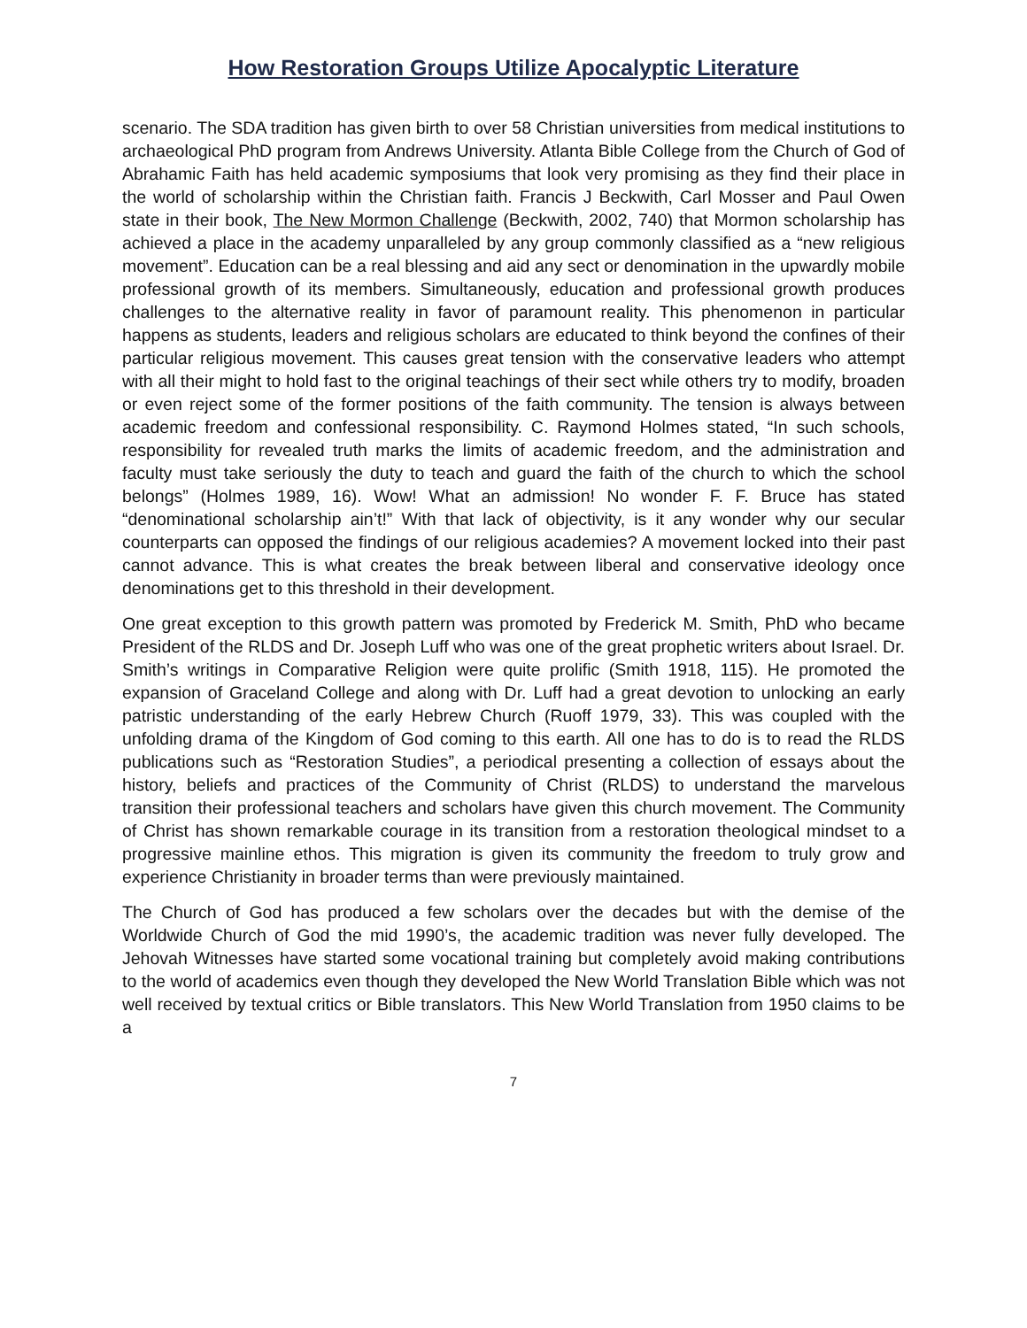How Restoration Groups Utilize Apocalyptic Literature
scenario. The SDA tradition has given birth to over 58 Christian universities from medical institutions to archaeological PhD program from Andrews University. Atlanta Bible College from the Church of God of Abrahamic Faith has held academic symposiums that look very promising as they find their place in the world of scholarship within the Christian faith. Francis J Beckwith, Carl Mosser and Paul Owen state in their book, The New Mormon Challenge (Beckwith, 2002, 740) that Mormon scholarship has achieved a place in the academy unparalleled by any group commonly classified as a “new religious movement”. Education can be a real blessing and aid any sect or denomination in the upwardly mobile professional growth of its members. Simultaneously, education and professional growth produces challenges to the alternative reality in favor of paramount reality. This phenomenon in particular happens as students, leaders and religious scholars are educated to think beyond the confines of their particular religious movement. This causes great tension with the conservative leaders who attempt with all their might to hold fast to the original teachings of their sect while others try to modify, broaden or even reject some of the former positions of the faith community. The tension is always between academic freedom and confessional responsibility. C. Raymond Holmes stated, “In such schools, responsibility for revealed truth marks the limits of academic freedom, and the administration and faculty must take seriously the duty to teach and guard the faith of the church to which the school belongs” (Holmes 1989, 16). Wow! What an admission! No wonder F. F. Bruce has stated “denominational scholarship ain’t!” With that lack of objectivity, is it any wonder why our secular counterparts can opposed the findings of our religious academies? A movement locked into their past cannot advance. This is what creates the break between liberal and conservative ideology once denominations get to this threshold in their development.
One great exception to this growth pattern was promoted by Frederick M. Smith, PhD who became President of the RLDS and Dr. Joseph Luff who was one of the great prophetic writers about Israel. Dr. Smith’s writings in Comparative Religion were quite prolific (Smith 1918, 115). He promoted the expansion of Graceland College and along with Dr. Luff had a great devotion to unlocking an early patristic understanding of the early Hebrew Church (Ruoff 1979, 33). This was coupled with the unfolding drama of the Kingdom of God coming to this earth. All one has to do is to read the RLDS publications such as “Restoration Studies”, a periodical presenting a collection of essays about the history, beliefs and practices of the Community of Christ (RLDS) to understand the marvelous transition their professional teachers and scholars have given this church movement. The Community of Christ has shown remarkable courage in its transition from a restoration theological mindset to a progressive mainline ethos. This migration is given its community the freedom to truly grow and experience Christianity in broader terms than were previously maintained.
The Church of God has produced a few scholars over the decades but with the demise of the Worldwide Church of God the mid 1990’s, the academic tradition was never fully developed. The Jehovah Witnesses have started some vocational training but completely avoid making contributions to the world of academics even though they developed the New World Translation Bible which was not well received by textual critics or Bible translators. This New World Translation from 1950 claims to be a
7